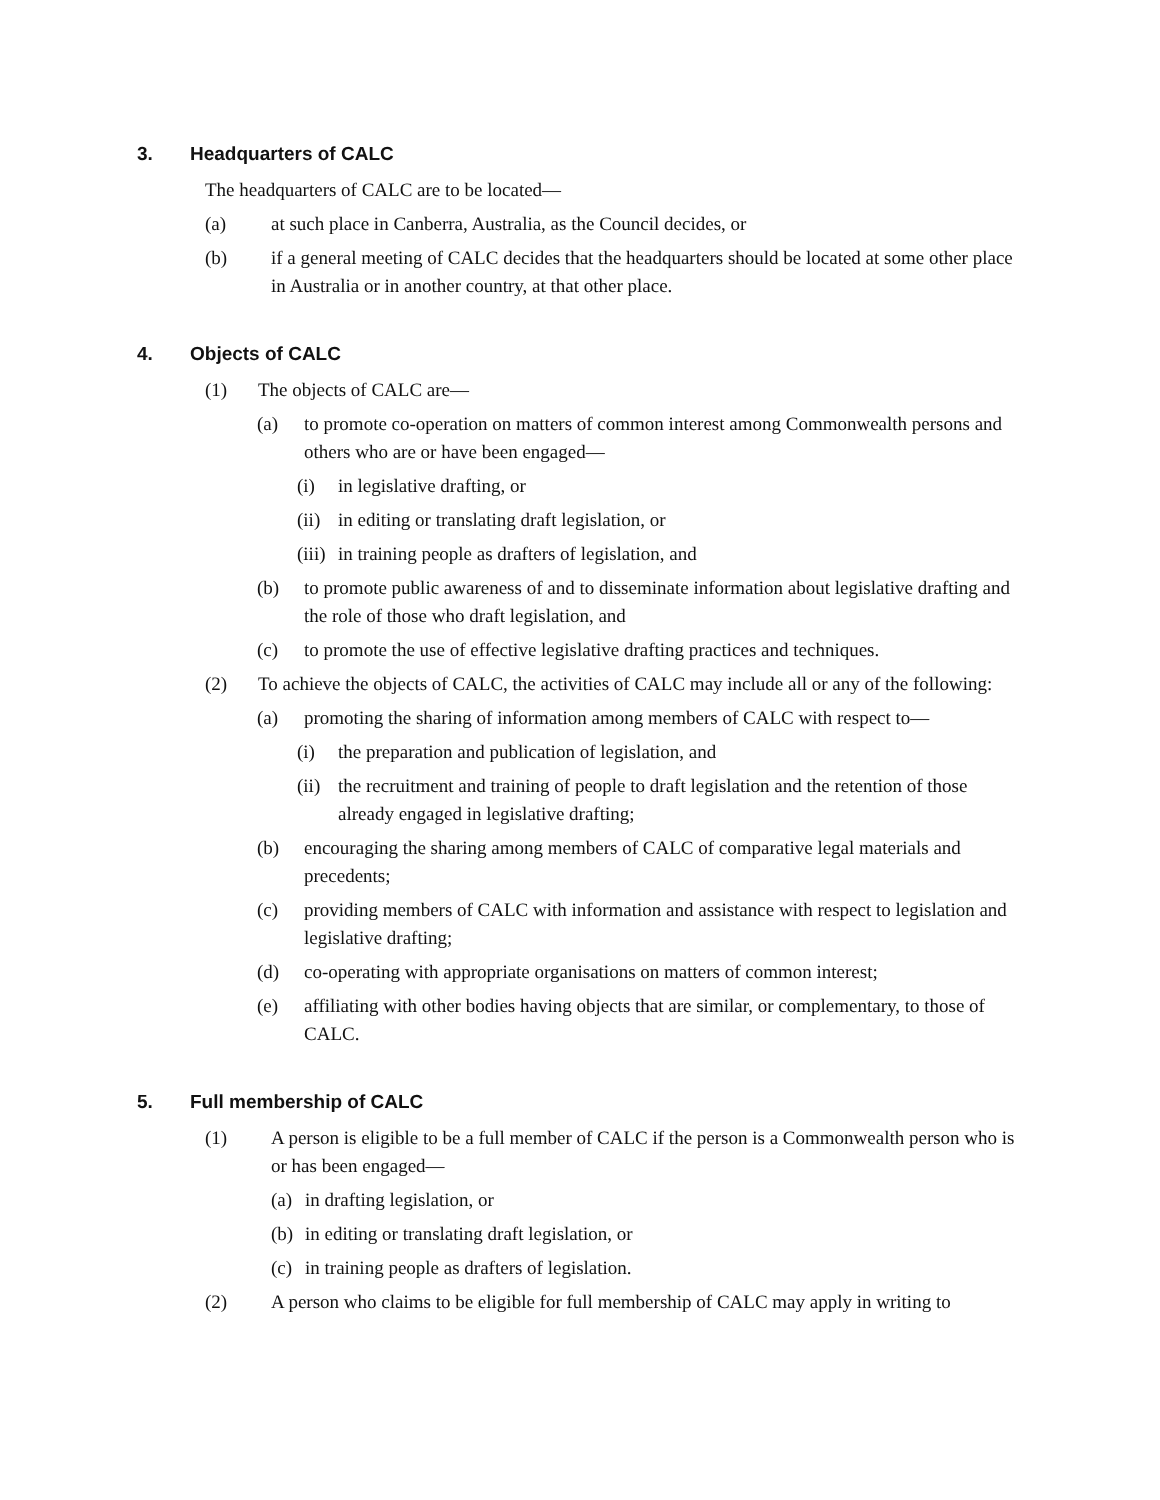3. Headquarters of CALC
The headquarters of CALC are to be located—
(a) at such place in Canberra, Australia, as the Council decides, or
(b) if a general meeting of CALC decides that the headquarters should be located at some other place in Australia or in another country, at that other place.
4. Objects of CALC
(1) The objects of CALC are—
(a) to promote co-operation on matters of common interest among Commonwealth persons and others who are or have been engaged—
(i) in legislative drafting, or
(ii) in editing or translating draft legislation, or
(iii) in training people as drafters of legislation, and
(b) to promote public awareness of and to disseminate information about legislative drafting and the role of those who draft legislation, and
(c) to promote the use of effective legislative drafting practices and techniques.
(2) To achieve the objects of CALC, the activities of CALC may include all or any of the following:
(a) promoting the sharing of information among members of CALC with respect to—
(i) the preparation and publication of legislation, and
(ii) the recruitment and training of people to draft legislation and the retention of those already engaged in legislative drafting;
(b) encouraging the sharing among members of CALC of comparative legal materials and precedents;
(c) providing members of CALC with information and assistance with respect to legislation and legislative drafting;
(d) co-operating with appropriate organisations on matters of common interest;
(e) affiliating with other bodies having objects that are similar, or complementary, to those of CALC.
5. Full membership of CALC
(1) A person is eligible to be a full member of CALC if the person is a Commonwealth person who is or has been engaged—
(a) in drafting legislation, or
(b) in editing or translating draft legislation, or
(c) in training people as drafters of legislation.
(2) A person who claims to be eligible for full membership of CALC may apply in writing to